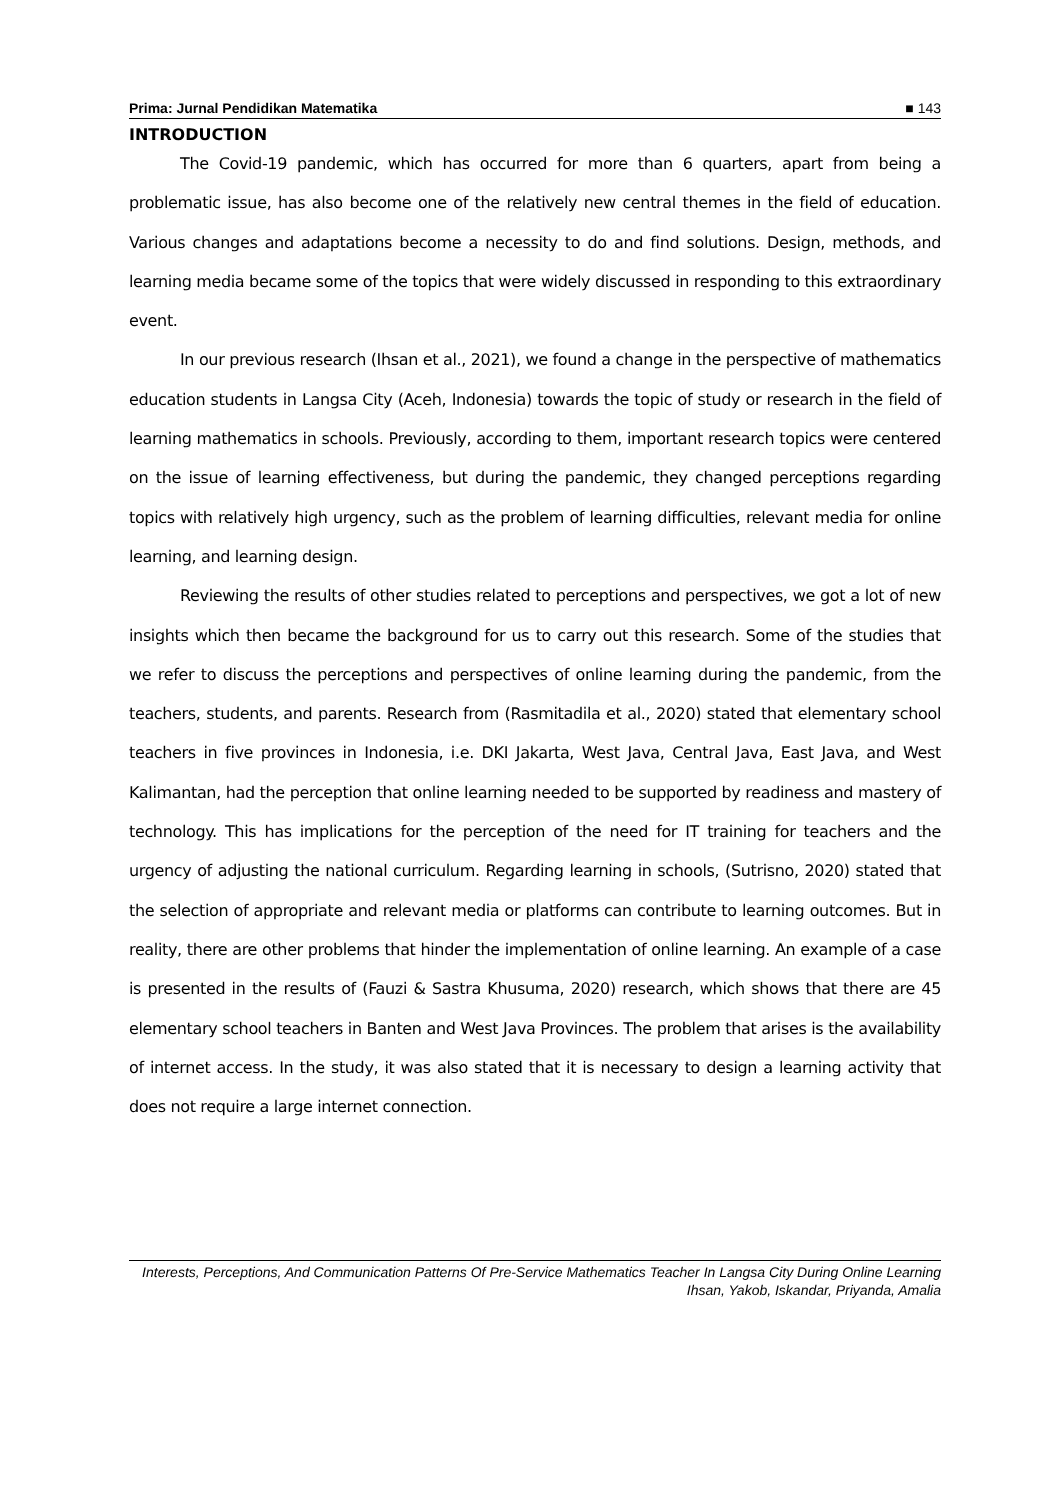Prima: Jurnal Pendidikan Matematika ■ 143
INTRODUCTION
The Covid-19 pandemic, which has occurred for more than 6 quarters, apart from being a problematic issue, has also become one of the relatively new central themes in the field of education. Various changes and adaptations become a necessity to do and find solutions. Design, methods, and learning media became some of the topics that were widely discussed in responding to this extraordinary event.
In our previous research (Ihsan et al., 2021), we found a change in the perspective of mathematics education students in Langsa City (Aceh, Indonesia) towards the topic of study or research in the field of learning mathematics in schools. Previously, according to them, important research topics were centered on the issue of learning effectiveness, but during the pandemic, they changed perceptions regarding topics with relatively high urgency, such as the problem of learning difficulties, relevant media for online learning, and learning design.
Reviewing the results of other studies related to perceptions and perspectives, we got a lot of new insights which then became the background for us to carry out this research. Some of the studies that we refer to discuss the perceptions and perspectives of online learning during the pandemic, from the teachers, students, and parents. Research from (Rasmitadila et al., 2020) stated that elementary school teachers in five provinces in Indonesia, i.e. DKI Jakarta, West Java, Central Java, East Java, and West Kalimantan, had the perception that online learning needed to be supported by readiness and mastery of technology. This has implications for the perception of the need for IT training for teachers and the urgency of adjusting the national curriculum. Regarding learning in schools, (Sutrisno, 2020) stated that the selection of appropriate and relevant media or platforms can contribute to learning outcomes. But in reality, there are other problems that hinder the implementation of online learning. An example of a case is presented in the results of (Fauzi & Sastra Khusuma, 2020) research, which shows that there are 45 elementary school teachers in Banten and West Java Provinces. The problem that arises is the availability of internet access. In the study, it was also stated that it is necessary to design a learning activity that does not require a large internet connection.
Interests, Perceptions, And Communication Patterns Of Pre-Service Mathematics Teacher In Langsa City During Online Learning
Ihsan, Yakob, Iskandar, Priyanda, Amalia